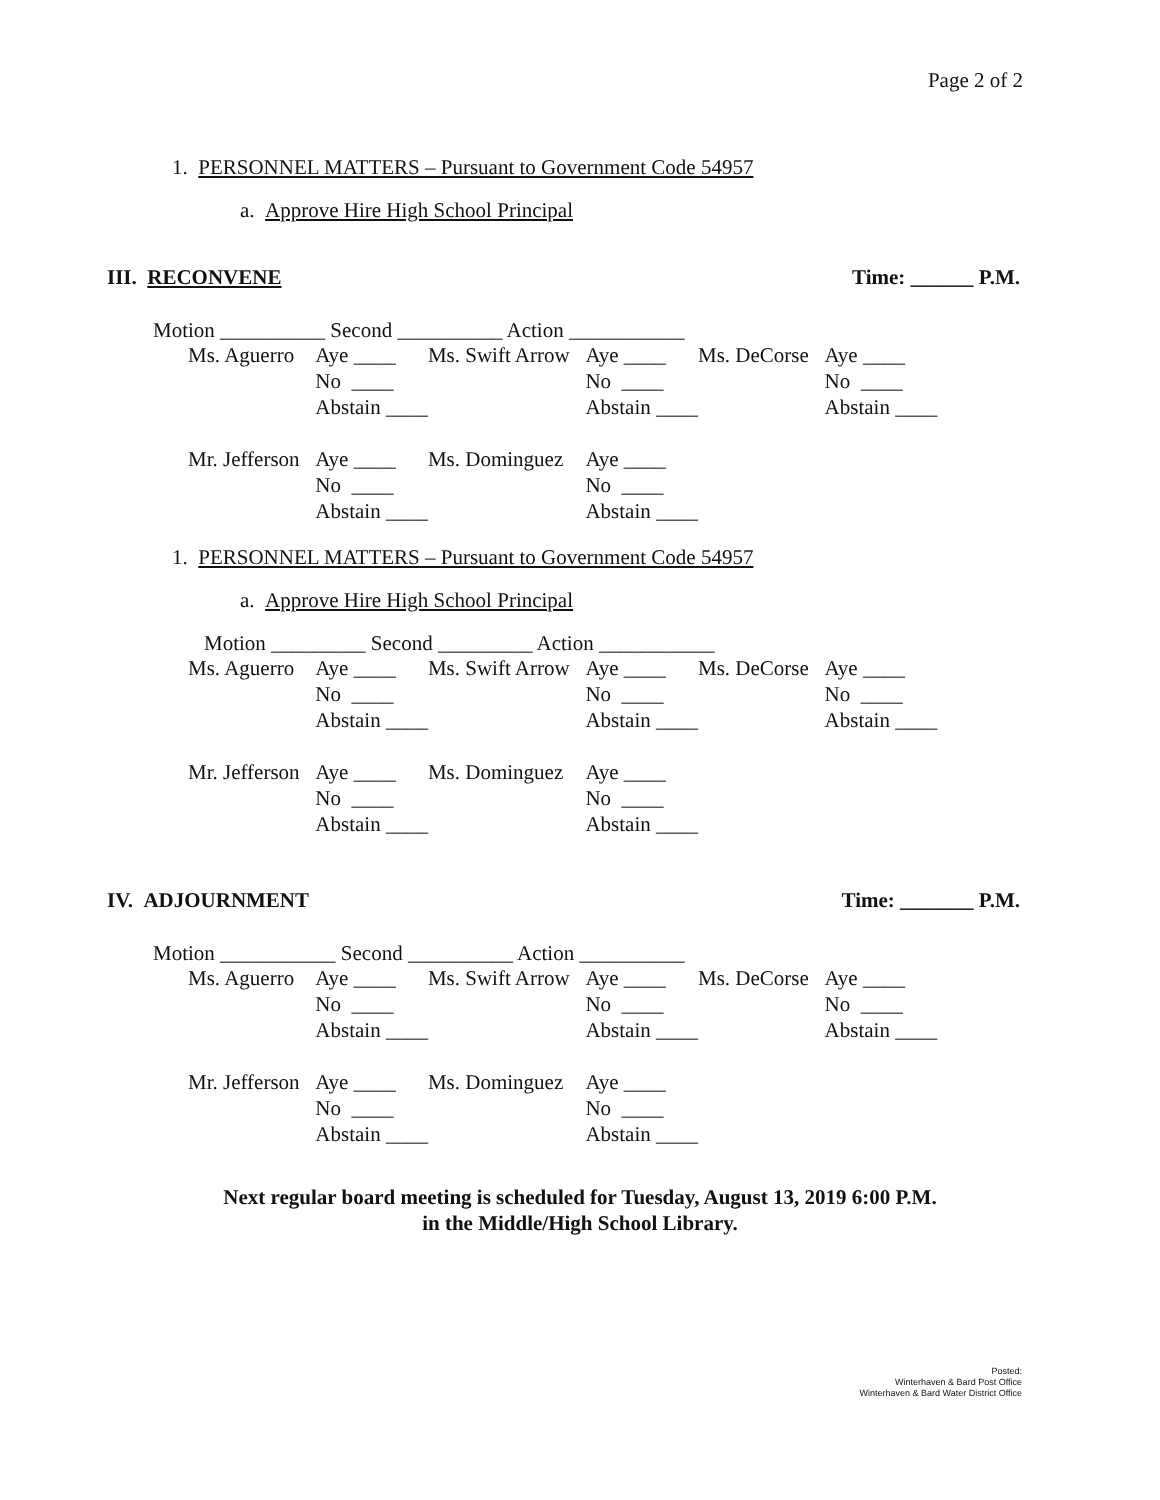Page 2 of 2
1. PERSONNEL MATTERS – Pursuant to Government Code 54957
a. Approve Hire High School Principal
III. RECONVENE Time: ______ P.M.
Motion __________ Second __________ Action ___________
| Ms. Aguerro | Aye ____ | Ms. Swift Arrow | Aye ____ | Ms. DeCorse | Aye ____ |
| | No ____ | | No ____ | | No ____ |
| | Abstain ____ | | Abstain ____ | | Abstain ____ |
| Mr. Jefferson | Aye ____ | Ms. Dominguez | Aye ____ | | |
| | No ____ | | No ____ | | |
| | Abstain ____ | | Abstain ____ | | |
1. PERSONNEL MATTERS – Pursuant to Government Code 54957
a. Approve Hire High School Principal
Motion _________ Second _________ Action ___________
| Ms. Aguerro | Aye ____ | Ms. Swift Arrow | Aye ____ | Ms. DeCorse | Aye ____ |
| | No ____ | | No ____ | | No ____ |
| | Abstain ____ | | Abstain ____ | | Abstain ____ |
| Mr. Jefferson | Aye ____ | Ms. Dominguez | Aye ____ | | |
| | No ____ | | No ____ | | |
| | Abstain ____ | | Abstain ____ | | |
IV. ADJOURNMENT Time: _______ P.M.
Motion ___________ Second __________ Action __________
| Ms. Aguerro | Aye ____ | Ms. Swift Arrow | Aye ____ | Ms. DeCorse | Aye ____ |
| | No ____ | | No ____ | | No ____ |
| | Abstain ____ | | Abstain ____ | | Abstain ____ |
| Mr. Jefferson | Aye ____ | Ms. Dominguez | Aye ____ | | |
| | No ____ | | No ____ | | |
| | Abstain ____ | | Abstain ____ | | |
Next regular board meeting is scheduled for Tuesday, August 13, 2019 6:00 P.M.
in the Middle/High School Library.
Posted:
Winterhaven & Bard Post Office
Winterhaven & Bard Water District Office